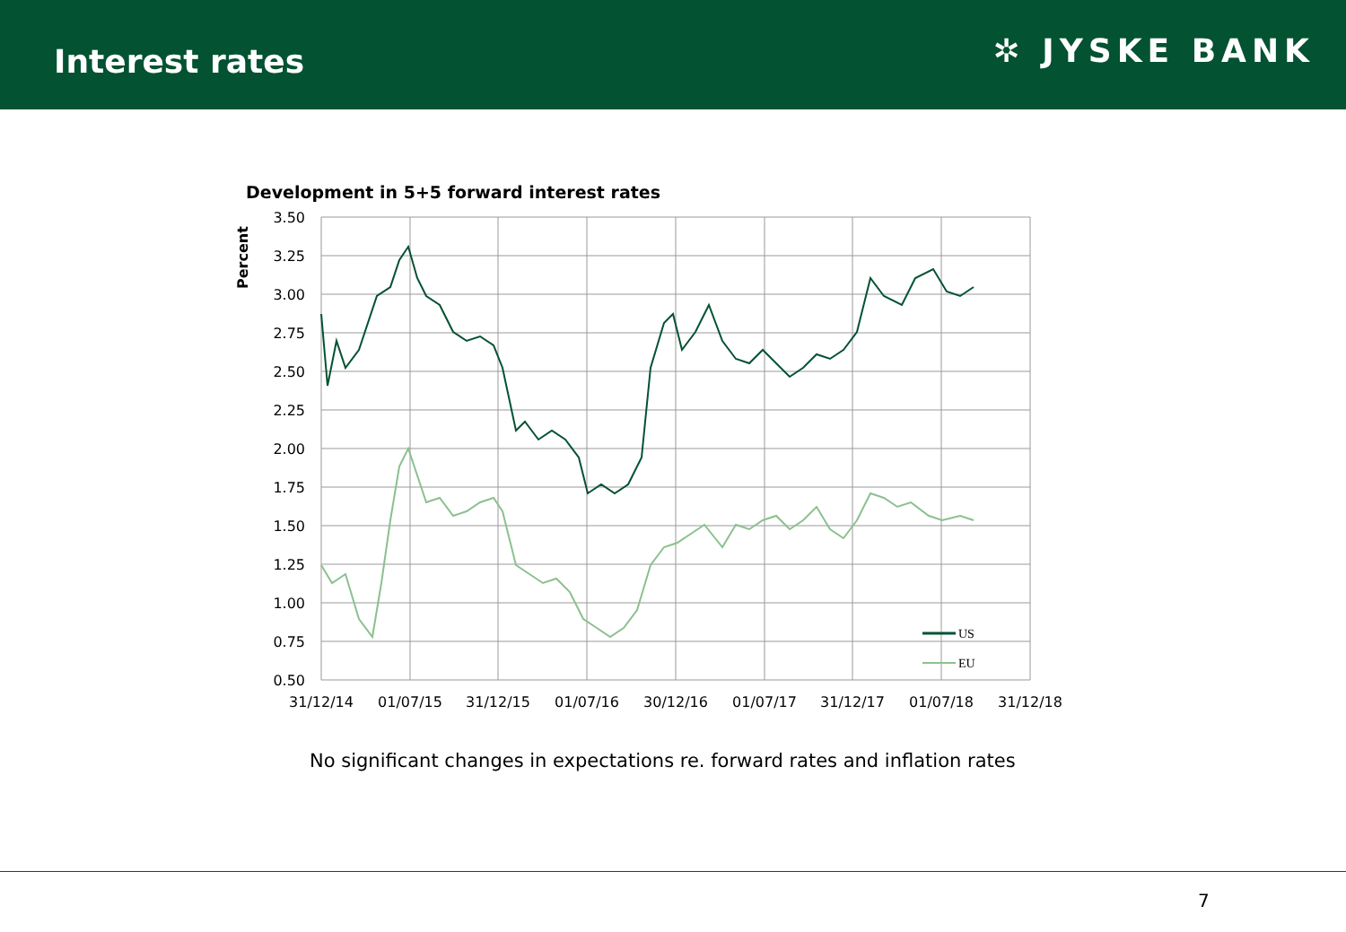Interest rates
✲ JYSKE BANK
Development in 5+5 forward interest rates
3.50
3.25
3.00
2.75
2.50
2.25
2.00
1.75
1.50
1.25
1.00
0.75
0.50
31/12/14
01/07/15
31/12/15
01/07/16
30/12/16
01/07/17
31/12/17
01/07/18
31/12/18
Percent
US
EU
No significant changes in expectations re. forward rates and inflation rates
7